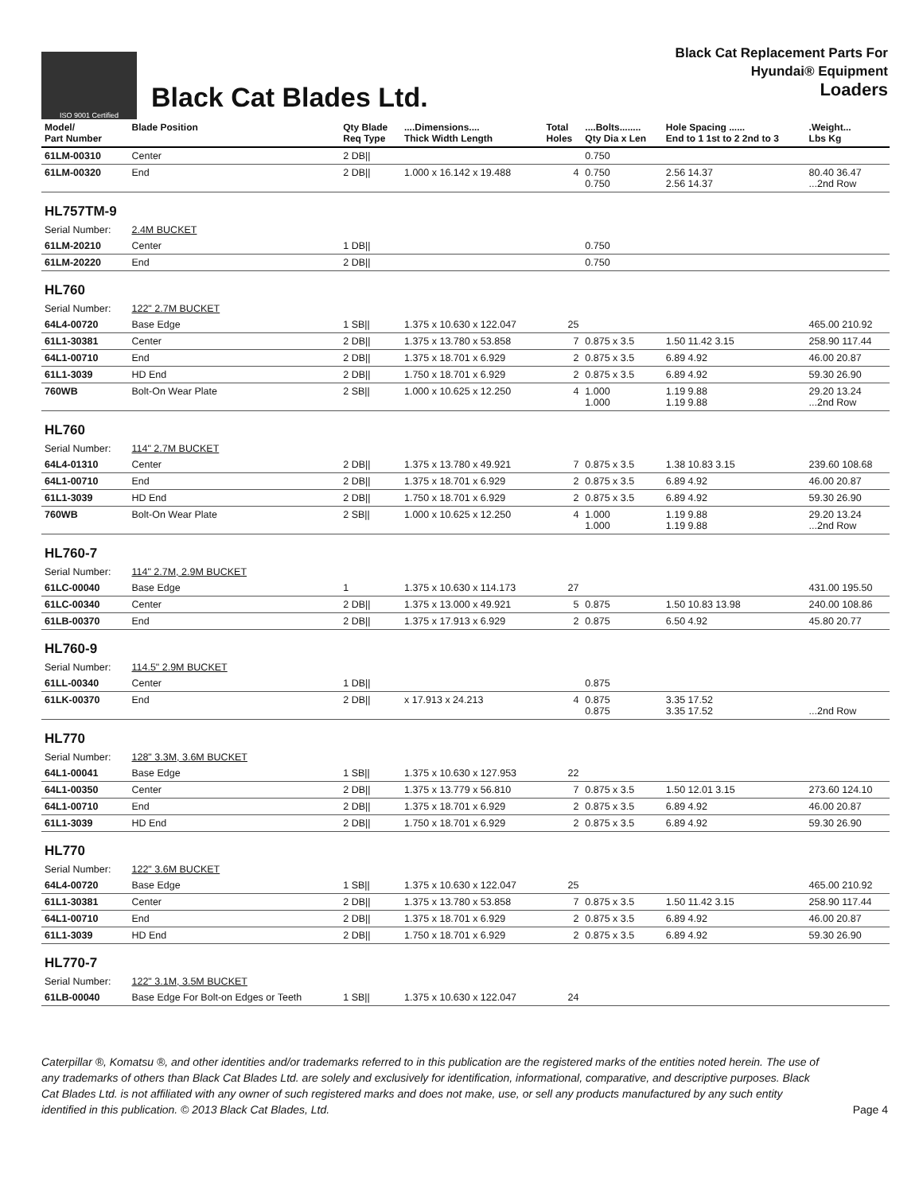ISO 9001 Certified
Black Cat Blades Ltd.
Black Cat Replacement Parts For
Hyundai® Equipment
Loaders
| Model/ Part Number | Blade Position | Qty Blade Req Type | ....Dimensions.... Thick Width Length | Total Holes | ....Bolts........ Qty Dia x Len | Hole Spacing ...... End to 1 1st to 2 2nd to 3 | .Weight... Lbs Kg |
| --- | --- | --- | --- | --- | --- | --- | --- |
| 61LM-00310 | Center | 2 DB// | | | 0.750 | | |
| 61LM-00320 | End | 2 DB// | 1.000 x 16.142 x 19.488 | 4 | 0.750 0.750 | 2.56 14.37 2.56 14.37 | 80.40 36.47 ...2nd Row |
| HL757TM-9 | | | | | | | |
| Serial Number: | 2.4M BUCKET | | | | | | |
| 61LM-20210 | Center | 1 DB// | | | 0.750 | | |
| 61LM-20220 | End | 2 DB// | | | 0.750 | | |
| HL760 | | | | | | | |
| Serial Number: | 122" 2.7M BUCKET | | | | | | |
| 64L4-00720 | Base Edge | 1 SB// | 1.375 x 10.630 x 122.047 | 25 | | | 465.00 210.92 |
| 61L1-30381 | Center | 2 DB// | 1.375 x 13.780 x 53.858 | 7 | 0.875 x 3.5 | 1.50 11.42 3.15 | 258.90 117.44 |
| 64L1-00710 | End | 2 DB// | 1.375 x 18.701 x 6.929 | 2 | 0.875 x 3.5 | 6.89 4.92 | 46.00 20.87 |
| 61L1-3039 | HD End | 2 DB// | 1.750 x 18.701 x 6.929 | 2 | 0.875 x 3.5 | 6.89 4.92 | 59.30 26.90 |
| 760WB | Bolt-On Wear Plate | 2 SB// | 1.000 x 10.625 x 12.250 | 4 | 1.000 1.000 | 1.19 9.88 1.19 9.88 | 29.20 13.24 ...2nd Row |
| HL760 | | | | | | | |
| Serial Number: | 114" 2.7M BUCKET | | | | | | |
| 64L4-01310 | Center | 2 DB// | 1.375 x 13.780 x 49.921 | 7 | 0.875 x 3.5 | 1.38 10.83 3.15 | 239.60 108.68 |
| 64L1-00710 | End | 2 DB// | 1.375 x 18.701 x 6.929 | 2 | 0.875 x 3.5 | 6.89 4.92 | 46.00 20.87 |
| 61L1-3039 | HD End | 2 DB// | 1.750 x 18.701 x 6.929 | 2 | 0.875 x 3.5 | 6.89 4.92 | 59.30 26.90 |
| 760WB | Bolt-On Wear Plate | 2 SB// | 1.000 x 10.625 x 12.250 | 4 | 1.000 1.000 | 1.19 9.88 1.19 9.88 | 29.20 13.24 ...2nd Row |
| HL760-7 | | | | | | | |
| Serial Number: | 114" 2.7M, 2.9M BUCKET | | | | | | |
| 61LC-00040 | Base Edge | 1 | 1.375 x 10.630 x 114.173 | 27 | | | 431.00 195.50 |
| 61LC-00340 | Center | 2 DB// | 1.375 x 13.000 x 49.921 | 5 | 0.875 | 1.50 10.83 13.98 | 240.00 108.86 |
| 61LB-00370 | End | 2 DB// | 1.375 x 17.913 x 6.929 | 2 | 0.875 | 6.50 4.92 | 45.80 20.77 |
| HL760-9 | | | | | | | |
| Serial Number: | 114.5" 2.9M BUCKET | | | | | | |
| 61LL-00340 | Center | 1 DB// | | | 0.875 | | |
| 61LK-00370 | End | 2 DB// | x 17.913 x 24.213 | 4 | 0.875 0.875 | 3.35 17.52 3.35 17.52 | ...2nd Row |
| HL770 | | | | | | | |
| Serial Number: | 128" 3.3M, 3.6M BUCKET | | | | | | |
| 64L1-00041 | Base Edge | 1 SB// | 1.375 x 10.630 x 127.953 | 22 | | | |
| 64L1-00350 | Center | 2 DB// | 1.375 x 13.779 x 56.810 | 7 | 0.875 x 3.5 | 1.50 12.01 3.15 | 273.60 124.10 |
| 64L1-00710 | End | 2 DB// | 1.375 x 18.701 x 6.929 | 2 | 0.875 x 3.5 | 6.89 4.92 | 46.00 20.87 |
| 61L1-3039 | HD End | 2 DB// | 1.750 x 18.701 x 6.929 | 2 | 0.875 x 3.5 | 6.89 4.92 | 59.30 26.90 |
| HL770 | | | | | | | |
| Serial Number: | 122" 3.6M BUCKET | | | | | | |
| 64L4-00720 | Base Edge | 1 SB// | 1.375 x 10.630 x 122.047 | 25 | | | 465.00 210.92 |
| 61L1-30381 | Center | 2 DB// | 1.375 x 13.780 x 53.858 | 7 | 0.875 x 3.5 | 1.50 11.42 3.15 | 258.90 117.44 |
| 64L1-00710 | End | 2 DB// | 1.375 x 18.701 x 6.929 | 2 | 0.875 x 3.5 | 6.89 4.92 | 46.00 20.87 |
| 61L1-3039 | HD End | 2 DB// | 1.750 x 18.701 x 6.929 | 2 | 0.875 x 3.5 | 6.89 4.92 | 59.30 26.90 |
| HL770-7 | | | | | | | |
| Serial Number: | 122" 3.1M, 3.5M BUCKET | | | | | | |
| 61LB-00040 | Base Edge For Bolt-on Edges or Teeth | 1 SB// | 1.375 x 10.630 x 122.047 | 24 | | | |
Caterpillar ®, Komatsu ®, and other identities and/or trademarks referred to in this publication are the registered marks of the entities noted herein. The use of any trademarks of others than Black Cat Blades Ltd. are solely and exclusively for identification, informational, comparative, and descriptive purposes. Black Cat Blades Ltd. is not affiliated with any owner of such registered marks and does not make, use, or sell any products manufactured by any such entity identified in this publication. © 2013 Black Cat Blades, Ltd.
Page 4